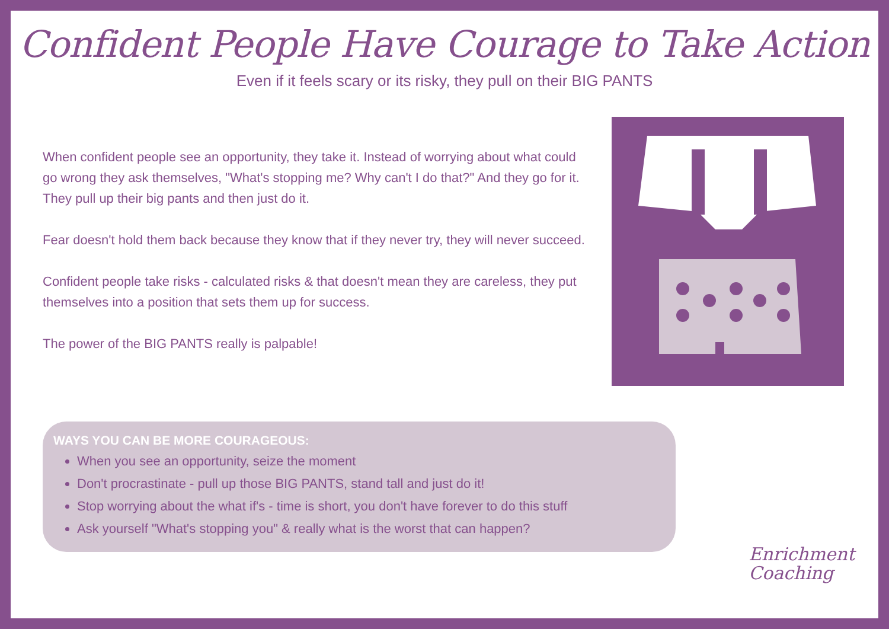Confident People Have Courage to Take Action
Even if it feels scary or its risky, they pull on their BIG PANTS
When confident people see an opportunity, they take it. Instead of worrying about what could go wrong they ask themselves, "What's stopping me? Why can't I do that?" And they go for it. They pull up their big pants and then just do it.
Fear doesn't hold them back because they know that if they never try, they will never succeed.
Confident people take risks - calculated risks & that doesn't mean they are careless, they put themselves into a position that sets them up for success.
The power of the BIG PANTS really is palpable!
WAYS YOU CAN BE MORE COURAGEOUS:
When you see an opportunity, seize the moment
Don't procrastinate - pull up those BIG PANTS, stand tall and just do it!
Stop worrying about the what if's - time is short, you don't have forever to do this stuff
Ask yourself "What's stopping you" & really what is the worst that can happen?
Enrichment
Coaching